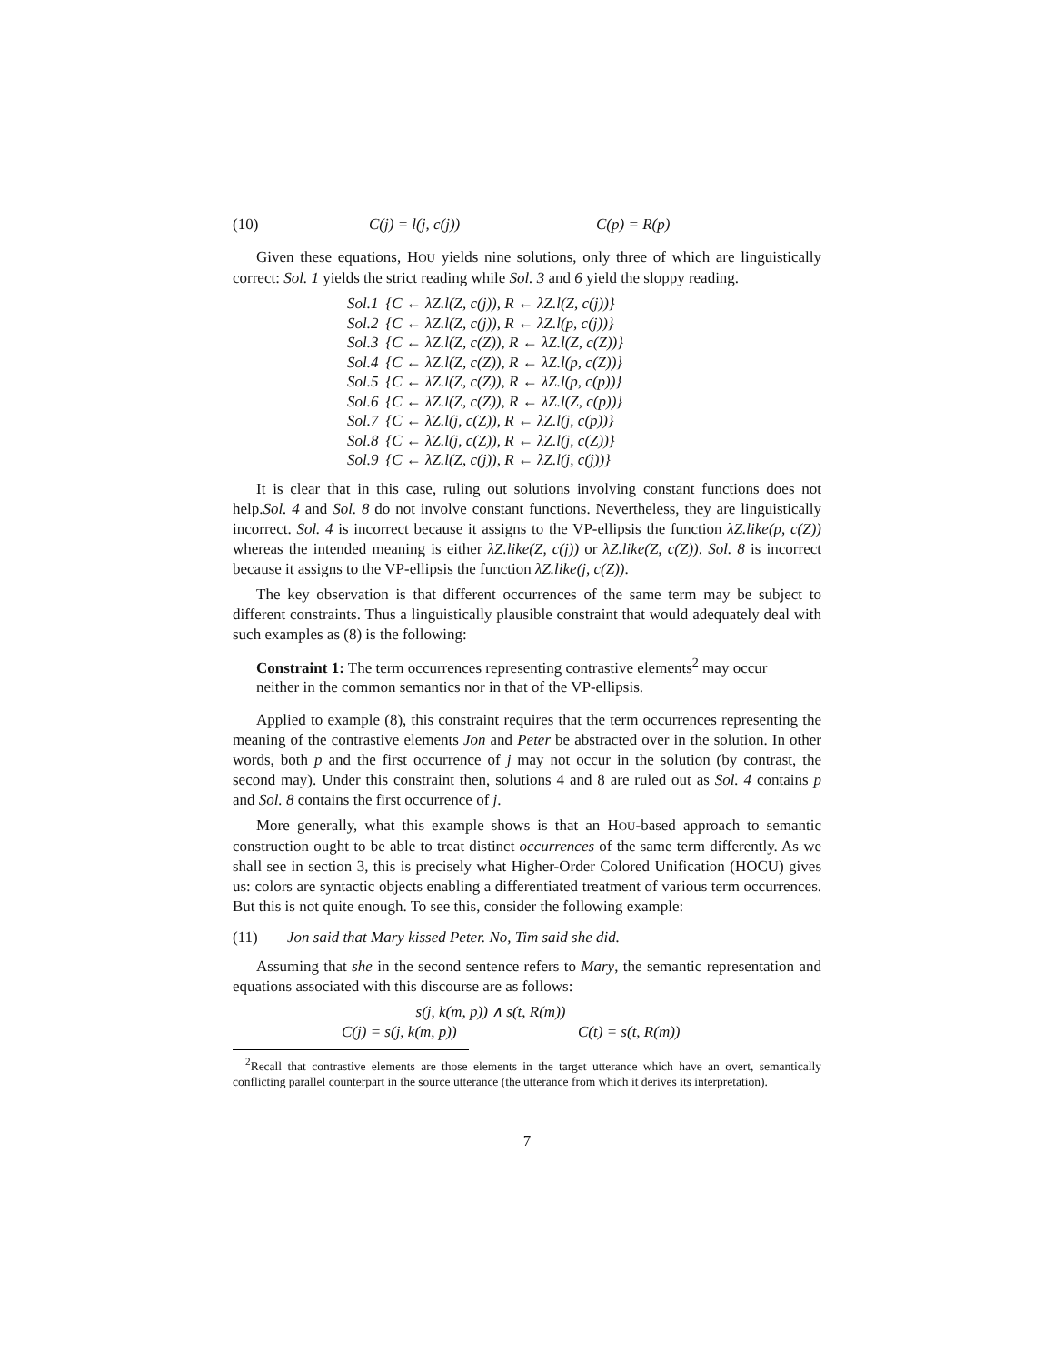(10) C(j) = l(j, c(j)) C(p) = R(p)
Given these equations, HOU yields nine solutions, only three of which are linguistically correct: Sol. 1 yields the strict reading while Sol. 3 and 6 yield the sloppy reading.
| Sol.1 | {C ← λZ.l(Z, c(j)), R ← λZ.l(Z, c(j))} |
| Sol.2 | {C ← λZ.l(Z, c(j)), R ← λZ.l(p, c(j))} |
| Sol.3 | {C ← λZ.l(Z, c(Z)), R ← λZ.l(Z, c(Z))} |
| Sol.4 | {C ← λZ.l(Z, c(Z)), R ← λZ.l(p, c(Z))} |
| Sol.5 | {C ← λZ.l(Z, c(Z)), R ← λZ.l(p, c(p))} |
| Sol.6 | {C ← λZ.l(Z, c(Z)), R ← λZ.l(Z, c(p))} |
| Sol.7 | {C ← λZ.l(j, c(Z)), R ← λZ.l(j, c(p))} |
| Sol.8 | {C ← λZ.l(j, c(Z)), R ← λZ.l(j, c(Z))} |
| Sol.9 | {C ← λZ.l(Z, c(j)), R ← λZ.l(j, c(j))} |
It is clear that in this case, ruling out solutions involving constant functions does not help.Sol. 4 and Sol. 8 do not involve constant functions. Nevertheless, they are linguistically incorrect. Sol. 4 is incorrect because it assigns to the VP-ellipsis the function λZ.like(p, c(Z)) whereas the intended meaning is either λZ.like(Z, c(j)) or λZ.like(Z, c(Z)). Sol. 8 is incorrect because it assigns to the VP-ellipsis the function λZ.like(j, c(Z)).
The key observation is that different occurrences of the same term may be subject to different constraints. Thus a linguistically plausible constraint that would adequately deal with such examples as (8) is the following:
Constraint 1: The term occurrences representing contrastive elements<sup>2</sup> may occur neither in the common semantics nor in that of the VP-ellipsis.
Applied to example (8), this constraint requires that the term occurrences representing the meaning of the contrastive elements Jon and Peter be abstracted over in the solution. In other words, both p and the first occurrence of j may not occur in the solution (by contrast, the second may). Under this constraint then, solutions 4 and 8 are ruled out as Sol. 4 contains p and Sol. 8 contains the first occurrence of j.
More generally, what this example shows is that an HOU-based approach to semantic construction ought to be able to treat distinct occurrences of the same term differently. As we shall see in section 3, this is precisely what Higher-Order Colored Unification (HOCU) gives us: colors are syntactic objects enabling a differentiated treatment of various term occurrences. But this is not quite enough. To see this, consider the following example:
(11) Jon said that Mary kissed Peter. No, Tim said she did.
Assuming that she in the second sentence refers to Mary, the semantic representation and equations associated with this discourse are as follows:
s(j, k(m, p)) ∧ s(t, R(m))
C(j) = s(j, k(m, p)) C(t) = s(t, R(m))
<sup>2</sup> Recall that contrastive elements are those elements in the target utterance which have an overt, semantically conflicting parallel counterpart in the source utterance (the utterance from which it derives its interpretation).
7